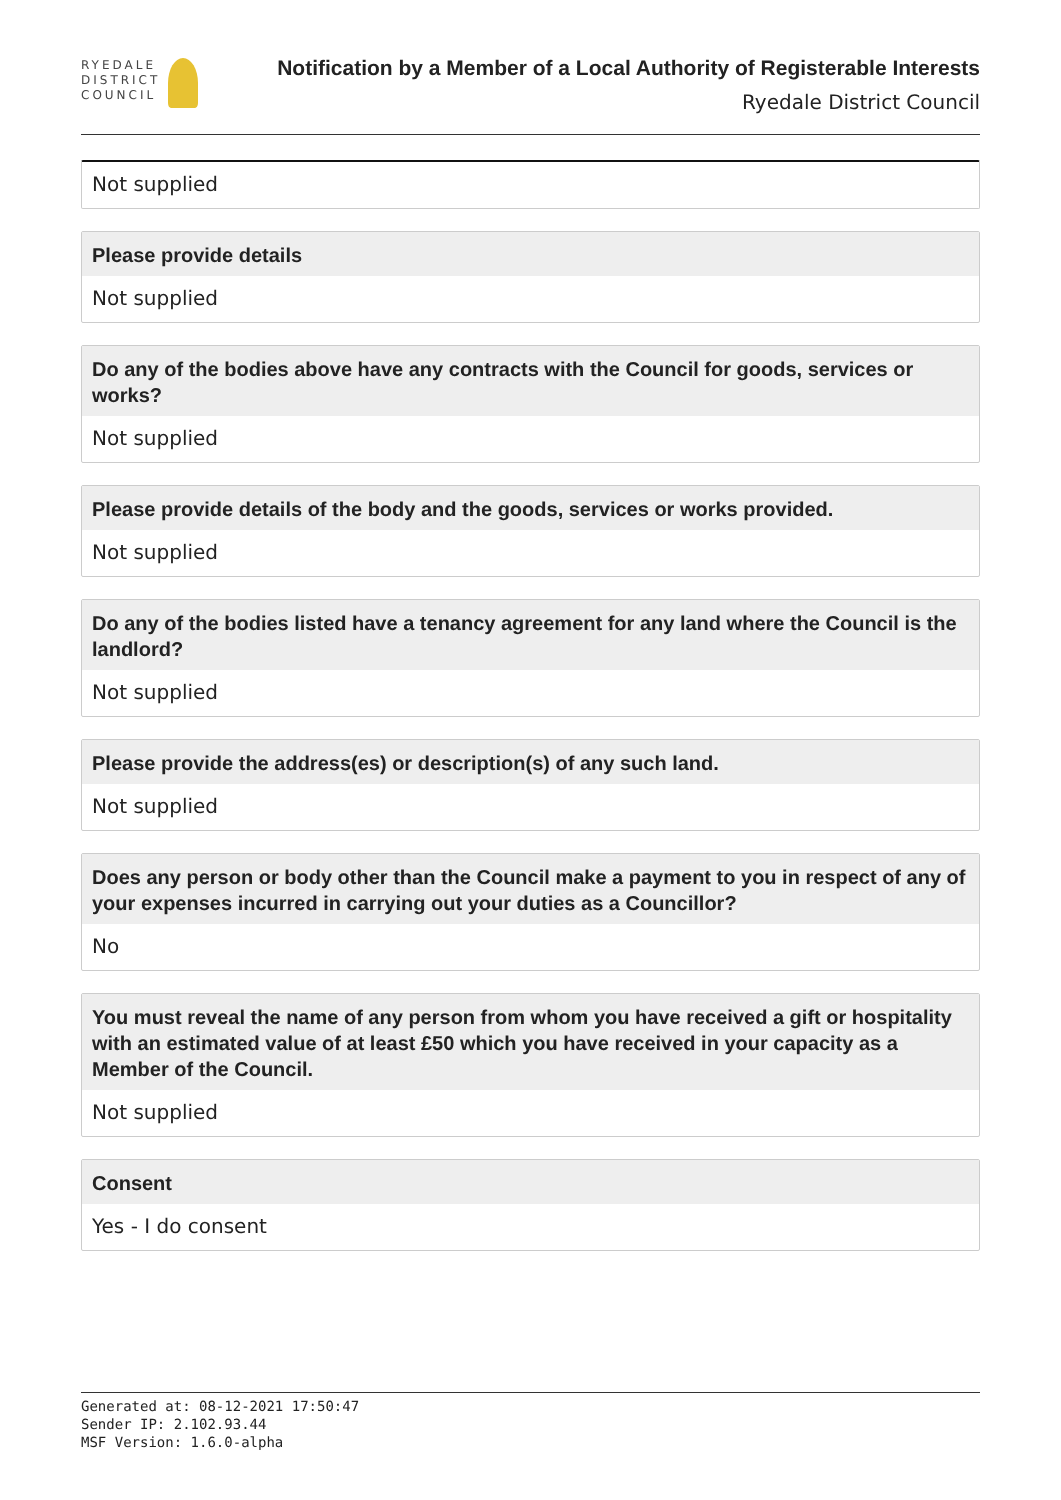RYEDALE
DISTRICT
COUNCIL
Notification by a Member of a Local Authority of Registerable Interests
Ryedale District Council
Not supplied
Please provide details
Not supplied
Do any of the bodies above have any contracts with the Council for goods, services or works?
Not supplied
Please provide details of the body and the goods, services or works provided.
Not supplied
Do any of the bodies listed have a tenancy agreement for any land where the Council is the landlord?
Not supplied
Please provide the address(es) or description(s) of any such land.
Not supplied
Does any person or body other than the Council make a payment to you in respect of any of your expenses incurred in carrying out your duties as a Councillor?
No
You must reveal the name of any person from whom you have received a gift or hospitality with an estimated value of at least £50 which you have received in your capacity as a Member of the Council.
Not supplied
Consent
Yes - I do consent
Generated at: 08-12-2021 17:50:47
Sender IP: 2.102.93.44
MSF Version: 1.6.0-alpha